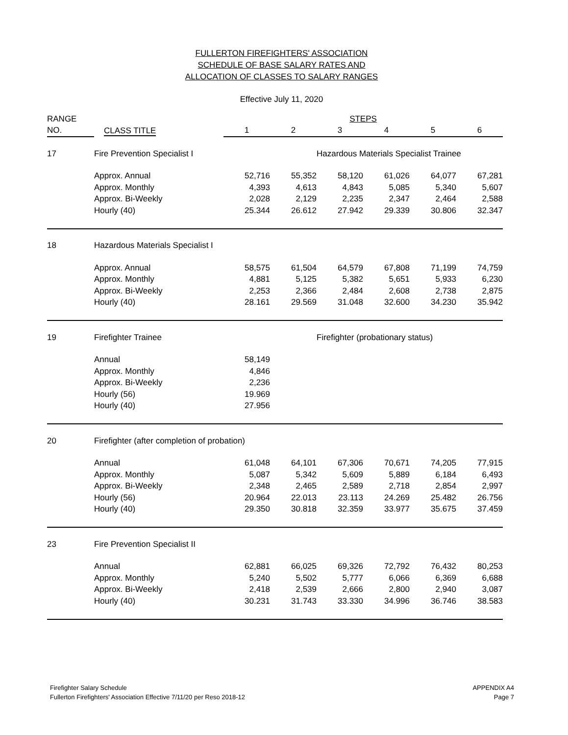FULLERTON FIREFIGHTERS' ASSOCIATION
SCHEDULE OF BASE SALARY RATES AND
ALLOCATION OF CLASSES TO SALARY RANGES
Effective July 11, 2020
| RANGE | | | | STEPS | | | |
| --- | --- | --- | --- | --- | --- | --- | --- |
| NO. | CLASS TITLE | 1 | 2 | 3 | 4 | 5 | 6 |
| 17 | Fire Prevention Specialist I | | | Hazardous Materials Specialist Trainee | | | |
| | Approx. Annual | 52,716 | 55,352 | 58,120 | 61,026 | 64,077 | 67,281 |
| | Approx. Monthly | 4,393 | 4,613 | 4,843 | 5,085 | 5,340 | 5,607 |
| | Approx. Bi-Weekly | 2,028 | 2,129 | 2,235 | 2,347 | 2,464 | 2,588 |
| | Hourly (40) | 25.344 | 26.612 | 27.942 | 29.339 | 30.806 | 32.347 |
| 18 | Hazardous Materials Specialist I | | | | | | |
| | Approx. Annual | 58,575 | 61,504 | 64,579 | 67,808 | 71,199 | 74,759 |
| | Approx. Monthly | 4,881 | 5,125 | 5,382 | 5,651 | 5,933 | 6,230 |
| | Approx. Bi-Weekly | 2,253 | 2,366 | 2,484 | 2,608 | 2,738 | 2,875 |
| | Hourly (40) | 28.161 | 29.569 | 31.048 | 32.600 | 34.230 | 35.942 |
| 19 | Firefighter Trainee | | | Firefighter (probationary status) | | | |
| | Annual | 58,149 | | | | | |
| | Approx. Monthly | 4,846 | | | | | |
| | Approx. Bi-Weekly | 2,236 | | | | | |
| | Hourly (56) | 19.969 | | | | | |
| | Hourly (40) | 27.956 | | | | | |
| 20 | Firefighter (after completion of probation) | | | | | | |
| | Annual | 61,048 | 64,101 | 67,306 | 70,671 | 74,205 | 77,915 |
| | Approx. Monthly | 5,087 | 5,342 | 5,609 | 5,889 | 6,184 | 6,493 |
| | Approx. Bi-Weekly | 2,348 | 2,465 | 2,589 | 2,718 | 2,854 | 2,997 |
| | Hourly (56) | 20.964 | 22.013 | 23.113 | 24.269 | 25.482 | 26.756 |
| | Hourly (40) | 29.350 | 30.818 | 32.359 | 33.977 | 35.675 | 37.459 |
| 23 | Fire Prevention Specialist II | | | | | | |
| | Annual | 62,881 | 66,025 | 69,326 | 72,792 | 76,432 | 80,253 |
| | Approx. Monthly | 5,240 | 5,502 | 5,777 | 6,066 | 6,369 | 6,688 |
| | Approx. Bi-Weekly | 2,418 | 2,539 | 2,666 | 2,800 | 2,940 | 3,087 |
| | Hourly (40) | 30.231 | 31.743 | 33.330 | 34.996 | 36.746 | 38.583 |
Firefighter Salary Schedule
Fullerton Firefighters' Association Effective 7/11/20 per Reso 2018-12
APPENDIX A4
Page 7